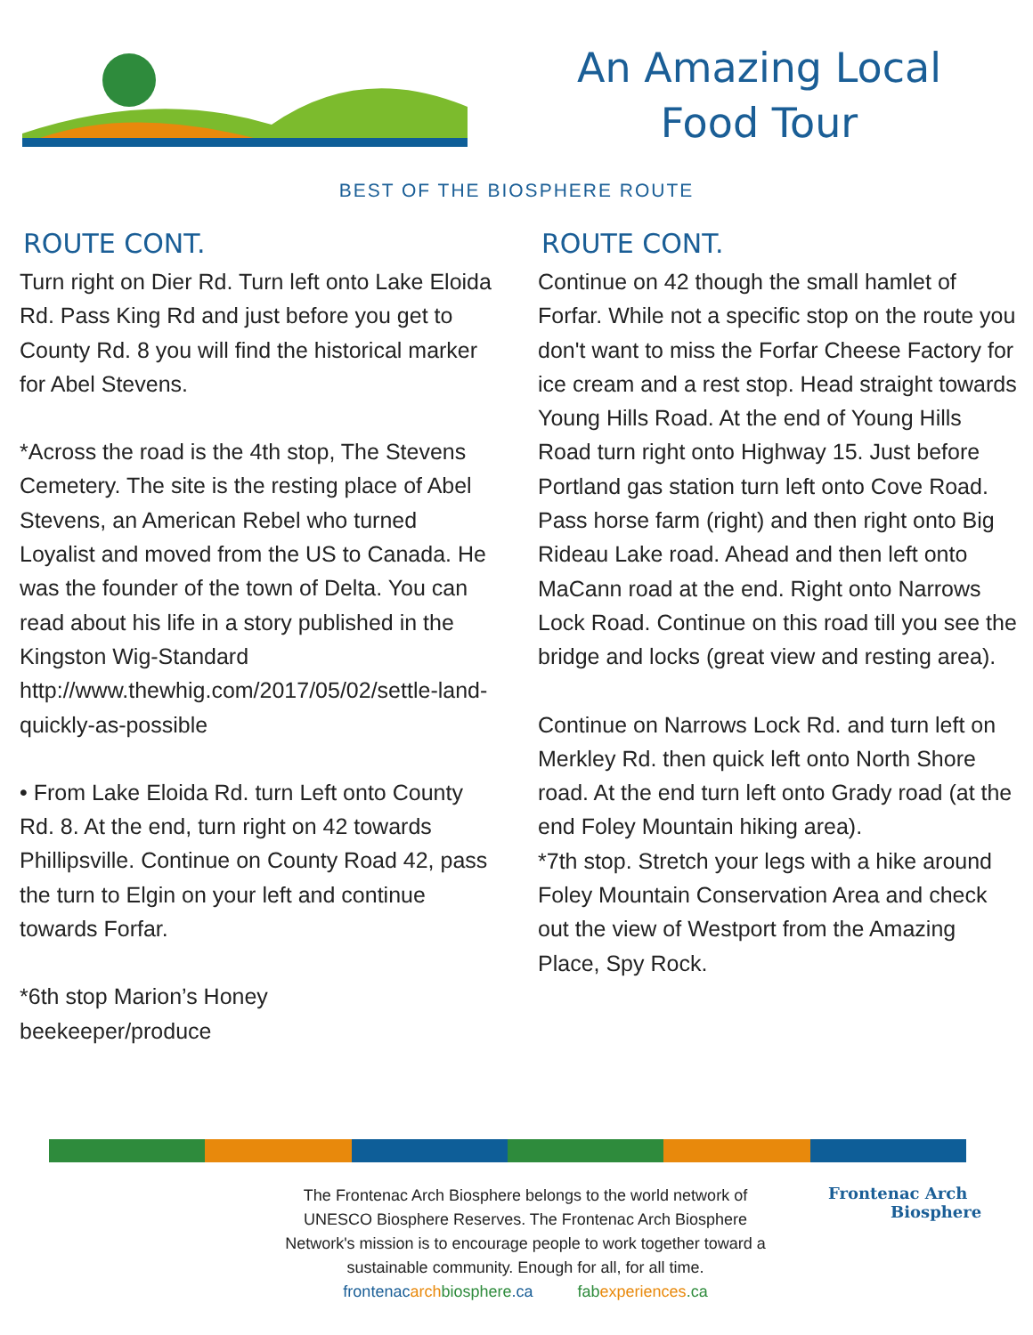An Amazing Local
Food Tour
BEST OF THE BIOSPHERE ROUTE
ROUTE CONT.
Turn right on Dier Rd. Turn left onto Lake Eloida Rd. Pass King Rd and just before you get to County Rd. 8 you will find the historical marker for Abel Stevens.
*Across the road is the 4th stop, The Stevens Cemetery. The site is the resting place of Abel Stevens, an American Rebel who turned Loyalist and moved from the US to Canada. He was the founder of the town of Delta. You can read about his life in a story published in the Kingston Wig-Standard http://www.thewhig.com/2017/05/02/settle-land-quickly-as-possible
• From Lake Eloida Rd. turn Left onto County Rd. 8. At the end, turn right on 42 towards Phillipsville. Continue on County Road 42, pass the turn to Elgin on your left and continue towards Forfar.
*6th stop Marion’s Honey
beekeeper/produce
ROUTE CONT.
Continue on 42 though the small hamlet of Forfar. While not a specific stop on the route you don't want to miss the Forfar Cheese Factory for ice cream and a rest stop. Head straight towards Young Hills Road. At the end of Young Hills Road turn right onto Highway 15. Just before Portland gas station turn left onto Cove Road. Pass horse farm (right) and then right onto Big Rideau Lake road. Ahead and then left onto MaCann road at the end. Right onto Narrows Lock Road. Continue on this road till you see the bridge and locks (great view and resting area).
Continue on Narrows Lock Rd. and turn left on Merkley Rd. then quick left onto North Shore road. At the end turn left onto Grady road (at the end Foley Mountain hiking area).
*7th stop. Stretch your legs with a hike around Foley Mountain Conservation Area and check out the view of Westport from the Amazing Place, Spy Rock.
The Frontenac Arch Biosphere belongs to the world network of UNESCO Biosphere Reserves. The Frontenac Arch Biosphere Network's mission is to encourage people to work together toward a sustainable community. Enough for all, for all time.
frontenacarch biosphere.ca fabexperiences.ca
Frontenac Arch
Biosphere